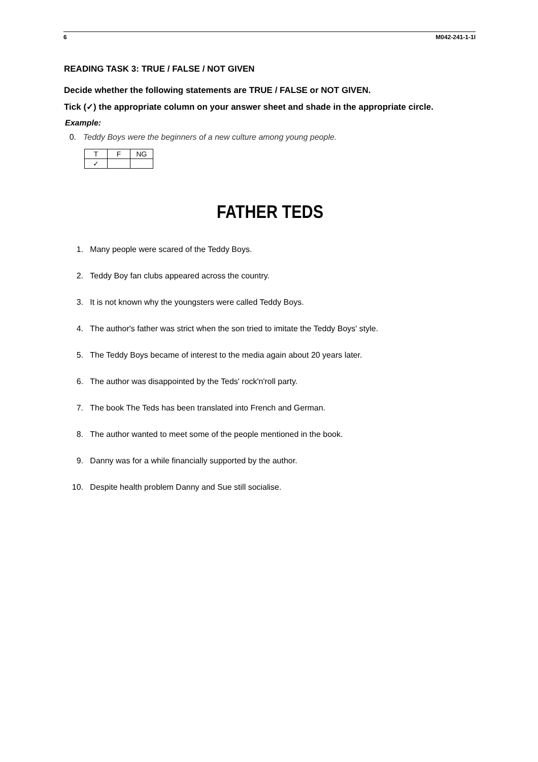6 M042-241-1-1I
READING TASK 3: TRUE / FALSE / NOT GIVEN
Decide whether the following statements are TRUE / FALSE or NOT GIVEN.
Tick (✓) the appropriate column on your answer sheet and shade in the appropriate circle.
Example:
0. Teddy Boys were the beginners of a new culture among young people.
| T | F | NG |
| --- | --- | --- |
| ✓ | | |
FATHER TEDS
1. Many people were scared of the Teddy Boys.
2. Teddy Boy fan clubs appeared across the country.
3. It is not known why the youngsters were called Teddy Boys.
4. The author's father was strict when the son tried to imitate the Teddy Boys' style.
5. The Teddy Boys became of interest to the media again about 20 years later.
6. The author was disappointed by the Teds' rock'n'roll party.
7. The book The Teds has been translated into French and German.
8. The author wanted to meet some of the people mentioned in the book.
9. Danny was for a while financially supported by the author.
10. Despite health problem Danny and Sue still socialise.